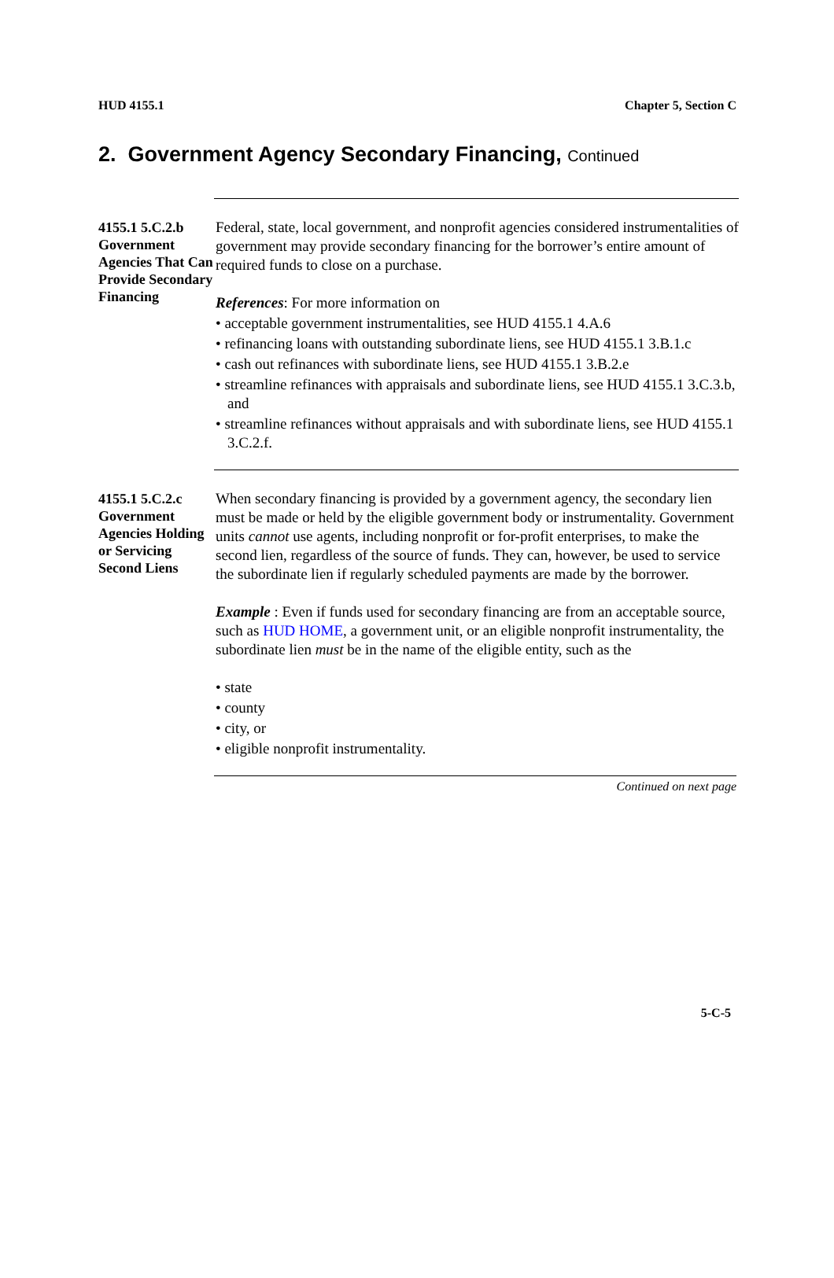HUD 4155.1 Chapter 5, Section C
2. Government Agency Secondary Financing, Continued
4155.1 5.C.2.b Government Agencies That Can Provide Secondary Financing
Federal, state, local government, and nonprofit agencies considered instrumentalities of government may provide secondary financing for the borrower’s entire amount of required funds to close on a purchase.
References: For more information on
• acceptable government instrumentalities, see HUD 4155.1 4.A.6
• refinancing loans with outstanding subordinate liens, see HUD 4155.1 3.B.1.c
• cash out refinances with subordinate liens, see HUD 4155.1 3.B.2.e
• streamline refinances with appraisals and subordinate liens, see HUD 4155.1 3.C.3.b, and
• streamline refinances without appraisals and with subordinate liens, see HUD 4155.1 3.C.2.f.
4155.1 5.C.2.c Government Agencies Holding or Servicing Second Liens
When secondary financing is provided by a government agency, the secondary lien must be made or held by the eligible government body or instrumentality. Government units cannot use agents, including nonprofit or for-profit enterprises, to make the second lien, regardless of the source of funds. They can, however, be used to service the subordinate lien if regularly scheduled payments are made by the borrower.
Example : Even if funds used for secondary financing are from an acceptable source, such as HUD HOME, a government unit, or an eligible nonprofit instrumentality, the subordinate lien must be in the name of the eligible entity, such as the
• state
• county
• city, or
• eligible nonprofit instrumentality.
Continued on next page
5-C-5